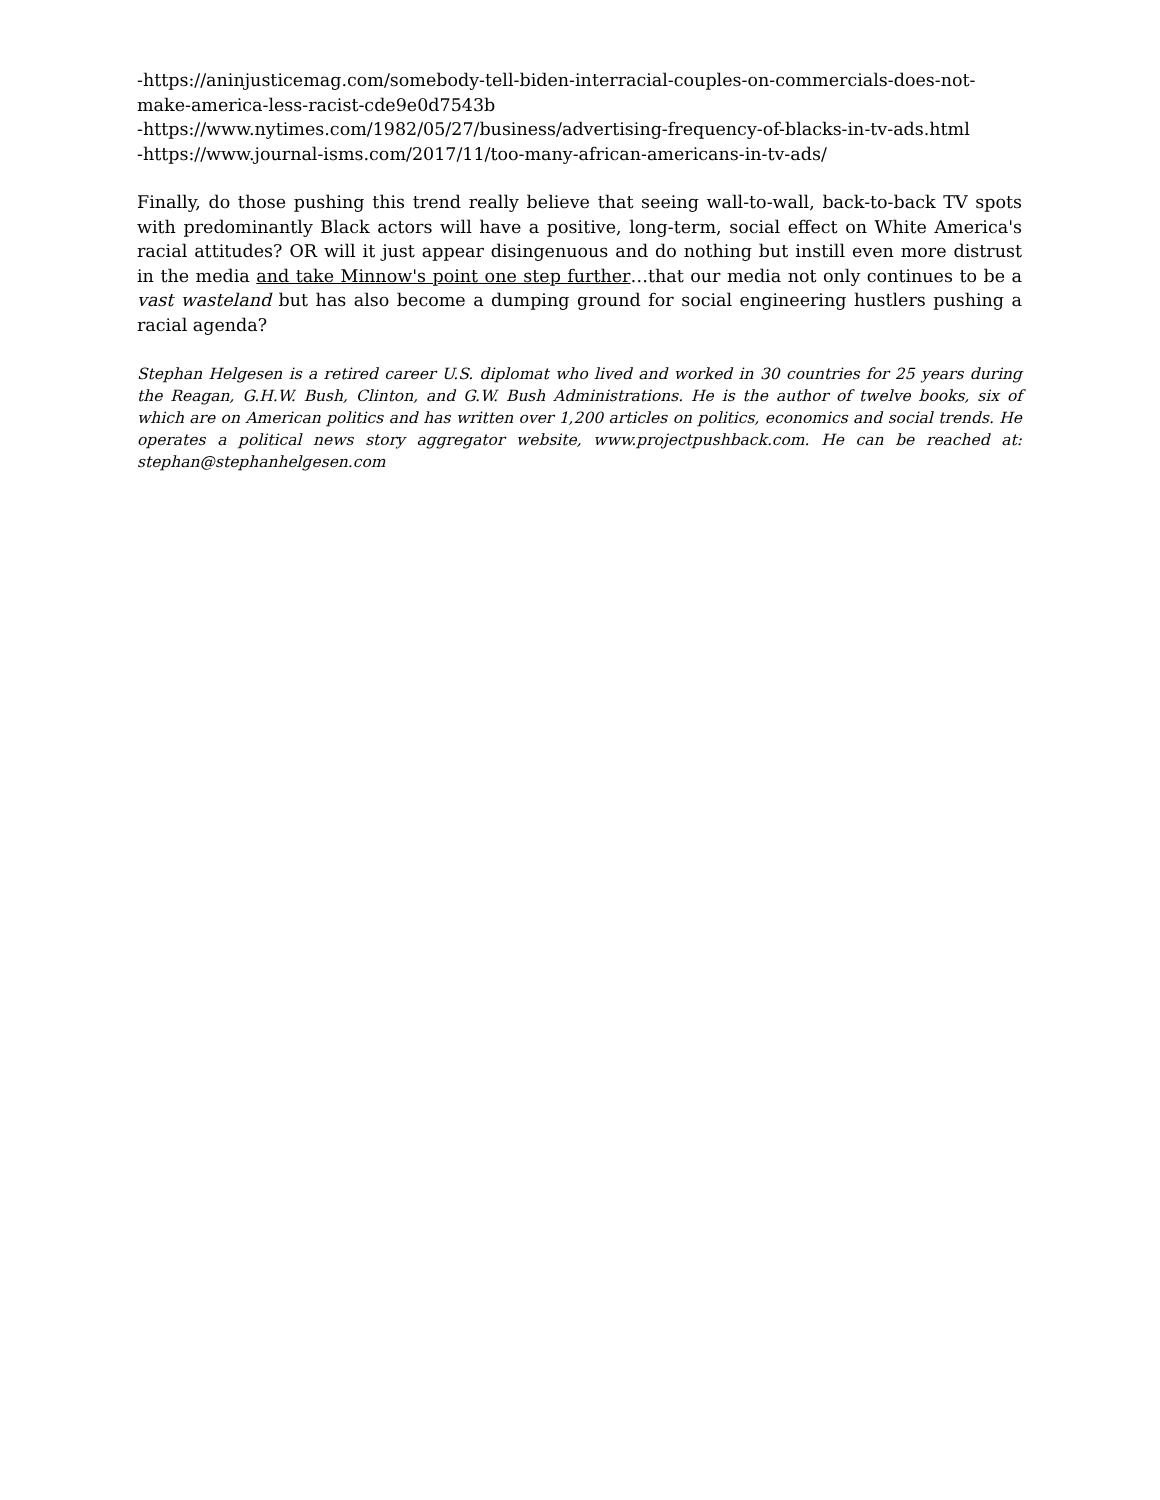-https://aninjusticemag.com/somebody-tell-biden-interracial-couples-on-commercials-does-not-make-america-less-racist-cde9e0d7543b
-https://www.nytimes.com/1982/05/27/business/advertising-frequency-of-blacks-in-tv-ads.html
-https://www.journal-isms.com/2017/11/too-many-african-americans-in-tv-ads/
Finally, do those pushing this trend really believe that seeing wall-to-wall, back-to-back TV spots with predominantly Black actors will have a positive, long-term, social effect on White America's racial attitudes? OR will it just appear disingenuous and do nothing but instill even more distrust in the media and take Minnow's point one step further…that our media not only continues to be a vast wasteland but has also become a dumping ground for social engineering hustlers pushing a racial agenda?
Stephan Helgesen is a retired career U.S. diplomat who lived and worked in 30 countries for 25 years during the Reagan, G.H.W. Bush, Clinton, and G.W. Bush Administrations. He is the author of twelve books, six of which are on American politics and has written over 1,200 articles on politics, economics and social trends. He operates a political news story aggregator website, www.projectpushback.com. He can be reached at: stephan@stephanhelgesen.com